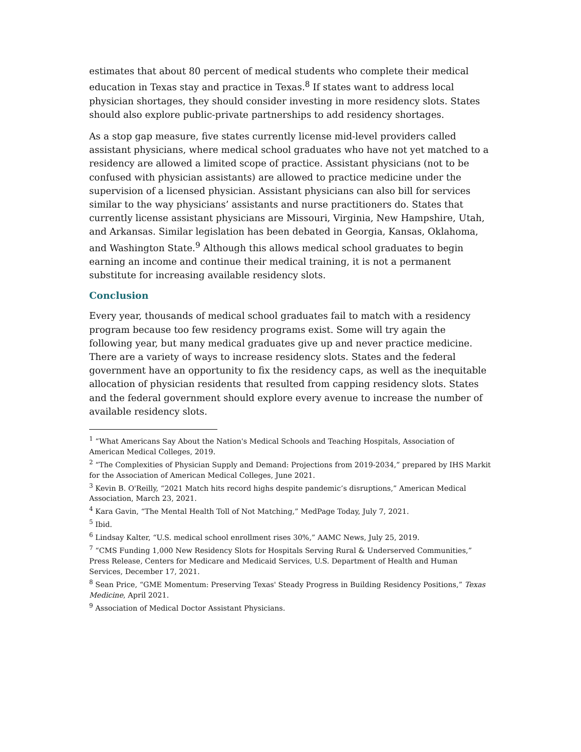estimates that about 80 percent of medical students who complete their medical education in Texas stay and practice in Texas.<sup>8</sup> If states want to address local physician shortages, they should consider investing in more residency slots. States should also explore public-private partnerships to add residency shortages.
As a stop gap measure, five states currently license mid-level providers called assistant physicians, where medical school graduates who have not yet matched to a residency are allowed a limited scope of practice. Assistant physicians (not to be confused with physician assistants) are allowed to practice medicine under the supervision of a licensed physician. Assistant physicians can also bill for services similar to the way physicians’ assistants and nurse practitioners do. States that currently license assistant physicians are Missouri, Virginia, New Hampshire, Utah, and Arkansas. Similar legislation has been debated in Georgia, Kansas, Oklahoma, and Washington State.<sup>9</sup> Although this allows medical school graduates to begin earning an income and continue their medical training, it is not a permanent substitute for increasing available residency slots.
Conclusion
Every year, thousands of medical school graduates fail to match with a residency program because too few residency programs exist. Some will try again the following year, but many medical graduates give up and never practice medicine. There are a variety of ways to increase residency slots. States and the federal government have an opportunity to fix the residency caps, as well as the inequitable allocation of physician residents that resulted from capping residency slots. States and the federal government should explore every avenue to increase the number of available residency slots.
<sup>1</sup> “What Americans Say About the Nation's Medical Schools and Teaching Hospitals, Association of American Medical Colleges, 2019.
<sup>2</sup> “The Complexities of Physician Supply and Demand: Projections from 2019-2034,” prepared by IHS Markit for the Association of American Medical Colleges, June 2021.
<sup>3</sup> Kevin B. O'Reilly, “2021 Match hits record highs despite pandemic’s disruptions,” American Medical Association, March 23, 2021.
<sup>4</sup> Kara Gavin, “The Mental Health Toll of Not Matching,” MedPage Today, July 7, 2021.
<sup>5</sup> Ibid.
<sup>6</sup> Lindsay Kalter, “U.S. medical school enrollment rises 30%,” AAMC News, July 25, 2019.
<sup>7</sup> “CMS Funding 1,000 New Residency Slots for Hospitals Serving Rural & Underserved Communities,” Press Release, Centers for Medicare and Medicaid Services, U.S. Department of Health and Human Services, December 17, 2021.
<sup>8</sup> Sean Price, “GME Momentum: Preserving Texas' Steady Progress in Building Residency Positions,” Texas Medicine, April 2021.
<sup>9</sup> Association of Medical Doctor Assistant Physicians.